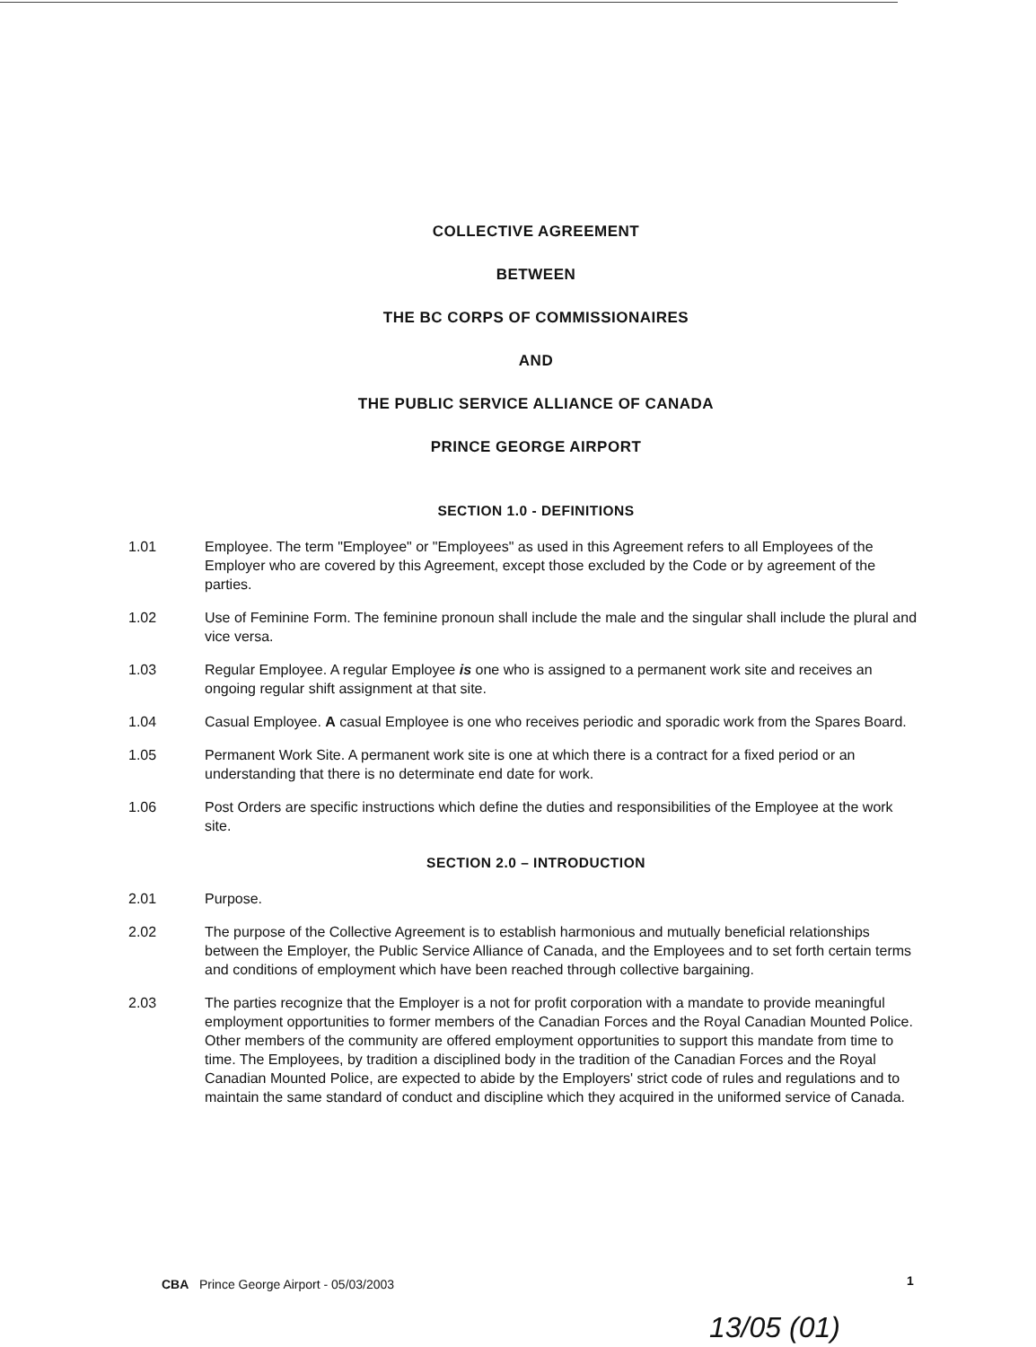COLLECTIVE AGREEMENT
BETWEEN
THE BC CORPS OF COMMISSIONAIRES
AND
THE PUBLIC SERVICE ALLIANCE OF CANADA
PRINCE GEORGE AIRPORT
SECTION 1.0 - DEFINITIONS
1.01 Employee. The term "Employee" or "Employees" as used in this Agreement refers to all Employees of the Employer who are covered by this Agreement, except those excluded by the Code or by agreement of the parties.
1.02 Use of Feminine Form. The feminine pronoun shall include the male and the singular shall include the plural and vice versa.
1.03 Regular Employee. A regular Employee is one who is assigned to a permanent work site and receives an ongoing regular shift assignment at that site.
1.04 Casual Employee. A casual Employee is one who receives periodic and sporadic work from the Spares Board.
1.05 Permanent Work Site. A permanent work site is one at which there is a contract for a fixed period or an understanding that there is no determinate end date for work.
1.06 Post Orders are specific instructions which define the duties and responsibilities of the Employee at the work site.
SECTION 2.0 – INTRODUCTION
2.01 Purpose.
2.02 The purpose of the Collective Agreement is to establish harmonious and mutually beneficial relationships between the Employer, the Public Service Alliance of Canada, and the Employees and to set forth certain terms and conditions of employment which have been reached through collective bargaining.
2.03 The parties recognize that the Employer is a not for profit corporation with a mandate to provide meaningful employment opportunities to former members of the Canadian Forces and the Royal Canadian Mounted Police. Other members of the community are offered employment opportunities to support this mandate from time to time. The Employees, by tradition a disciplined body in the tradition of the Canadian Forces and the Royal Canadian Mounted Police, are expected to abide by the Employers' strict code of rules and regulations and to maintain the same standard of conduct and discipline which they acquired in the uniformed service of Canada.
CBA Prince George Airport - 05/03/2003
1
13/05 (01)